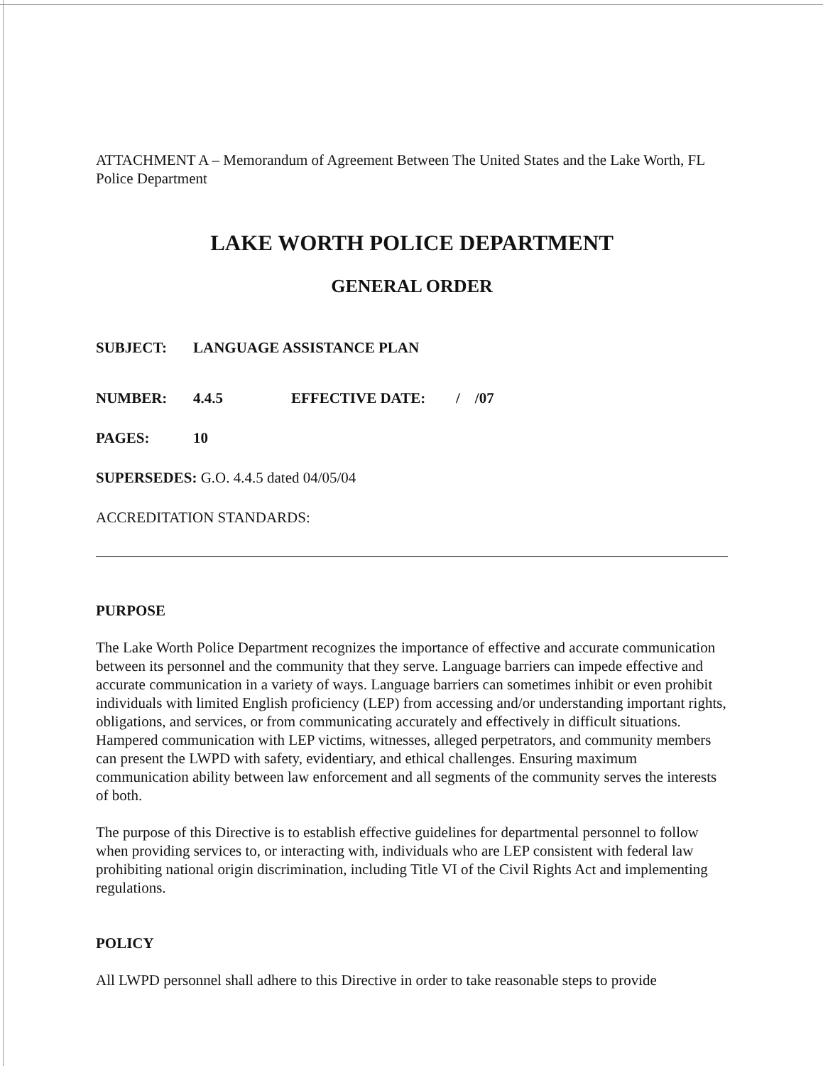ATTACHMENT A – Memorandum of Agreement Between The United States and the Lake Worth, FL Police Department
LAKE WORTH POLICE DEPARTMENT
GENERAL ORDER
SUBJECT: LANGUAGE ASSISTANCE PLAN
NUMBER: 4.4.5 EFFECTIVE DATE: / /07
PAGES: 10
SUPERSEDES: G.O. 4.4.5 dated 04/05/04
ACCREDITATION STANDARDS:
PURPOSE
The Lake Worth Police Department recognizes the importance of effective and accurate communication between its personnel and the community that they serve. Language barriers can impede effective and accurate communication in a variety of ways. Language barriers can sometimes inhibit or even prohibit individuals with limited English proficiency (LEP) from accessing and/or understanding important rights, obligations, and services, or from communicating accurately and effectively in difficult situations. Hampered communication with LEP victims, witnesses, alleged perpetrators, and community members can present the LWPD with safety, evidentiary, and ethical challenges. Ensuring maximum communication ability between law enforcement and all segments of the community serves the interests of both.
The purpose of this Directive is to establish effective guidelines for departmental personnel to follow when providing services to, or interacting with, individuals who are LEP consistent with federal law prohibiting national origin discrimination, including Title VI of the Civil Rights Act and implementing regulations.
POLICY
All LWPD personnel shall adhere to this Directive in order to take reasonable steps to provide